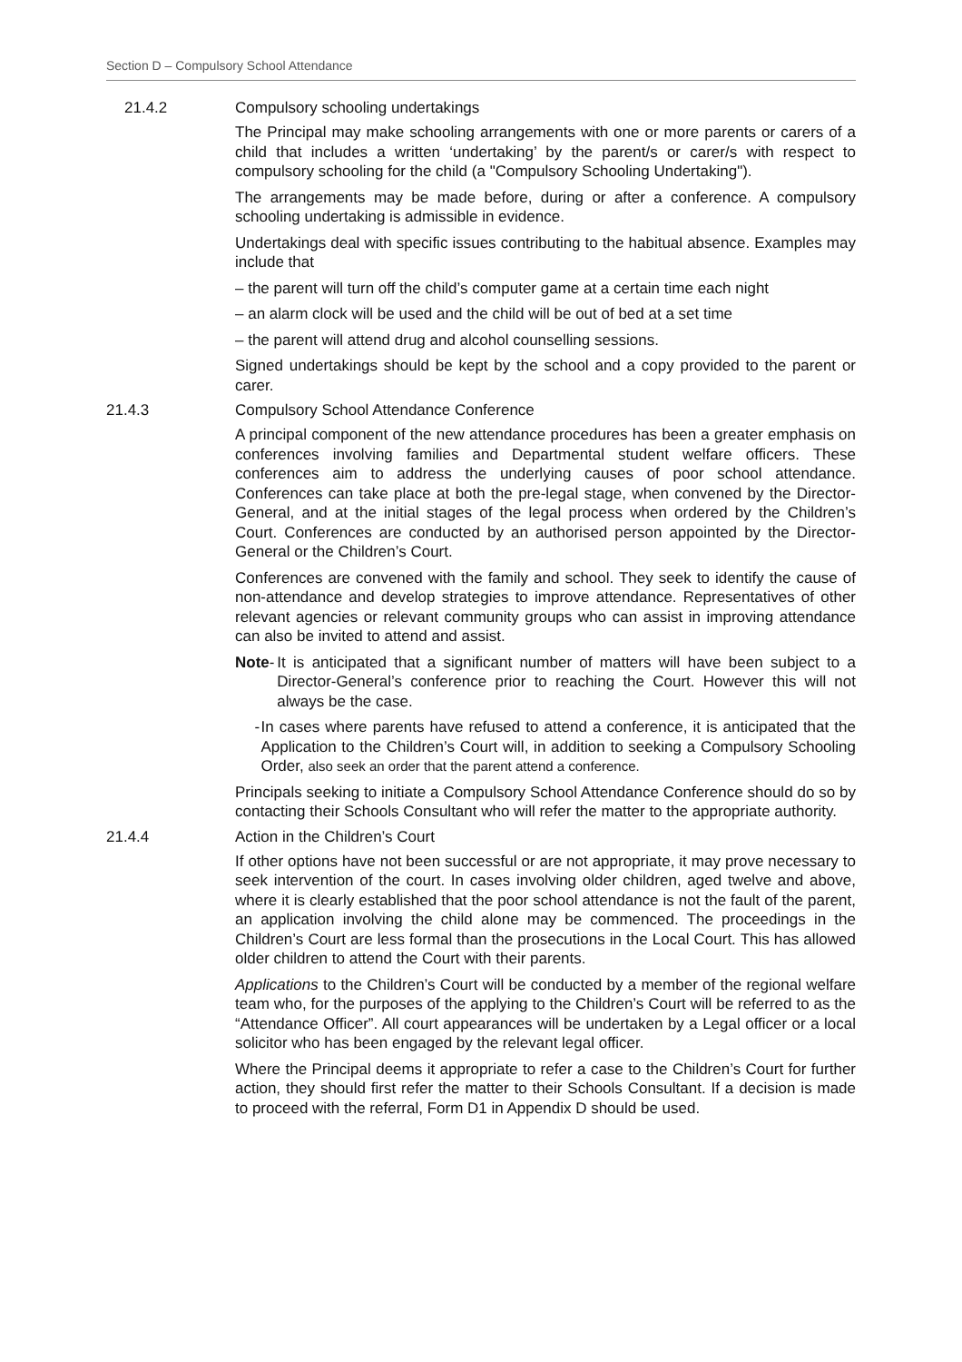Section D – Compulsory School Attendance
21.4.2 Compulsory schooling undertakings
The Principal may make schooling arrangements with one or more parents or carers of a child that includes a written ‘undertaking’ by the parent/s or carer/s with respect to compulsory schooling for the child (a "Compulsory Schooling Undertaking").
The arrangements may be made before, during or after a conference. A compulsory schooling undertaking is admissible in evidence.
Undertakings deal with specific issues contributing to the habitual absence. Examples may include that
– the parent will turn off the child’s computer game at a certain time each night
– an alarm clock will be used and the child will be out of bed at a set time
– the parent will attend drug and alcohol counselling sessions.
Signed undertakings should be kept by the school and a copy provided to the parent or carer.
21.4.3 Compulsory School Attendance Conference
A principal component of the new attendance procedures has been a greater emphasis on conferences involving families and Departmental student welfare officers. These conferences aim to address the underlying causes of poor school attendance. Conferences can take place at both the pre-legal stage, when convened by the Director-General, and at the initial stages of the legal process when ordered by the Children’s Court. Conferences are conducted by an authorised person appointed by the Director-General or the Children’s Court.
Conferences are convened with the family and school. They seek to identify the cause of non-attendance and develop strategies to improve attendance. Representatives of other relevant agencies or relevant community groups who can assist in improving attendance can also be invited to attend and assist.
Note - It is anticipated that a significant number of matters will have been subject to a Director-General’s conference prior to reaching the Court. However this will not always be the case.
- In cases where parents have refused to attend a conference, it is anticipated that the Application to the Children’s Court will, in addition to seeking a Compulsory Schooling Order, also seek an order that the parent attend a conference.
Principals seeking to initiate a Compulsory School Attendance Conference should do so by contacting their Schools Consultant who will refer the matter to the appropriate authority.
21.4.4 Action in the Children’s Court
If other options have not been successful or are not appropriate, it may prove necessary to seek intervention of the court. In cases involving older children, aged twelve and above, where it is clearly established that the poor school attendance is not the fault of the parent, an application involving the child alone may be commenced. The proceedings in the Children’s Court are less formal than the prosecutions in the Local Court. This has allowed older children to attend the Court with their parents.
Applications to the Children’s Court will be conducted by a member of the regional welfare team who, for the purposes of the applying to the Children’s Court will be referred to as the “Attendance Officer”. All court appearances will be undertaken by a Legal officer or a local solicitor who has been engaged by the relevant legal officer.
Where the Principal deems it appropriate to refer a case to the Children’s Court for further action, they should first refer the matter to their Schools Consultant. If a decision is made to proceed with the referral, Form D1 in Appendix D should be used.